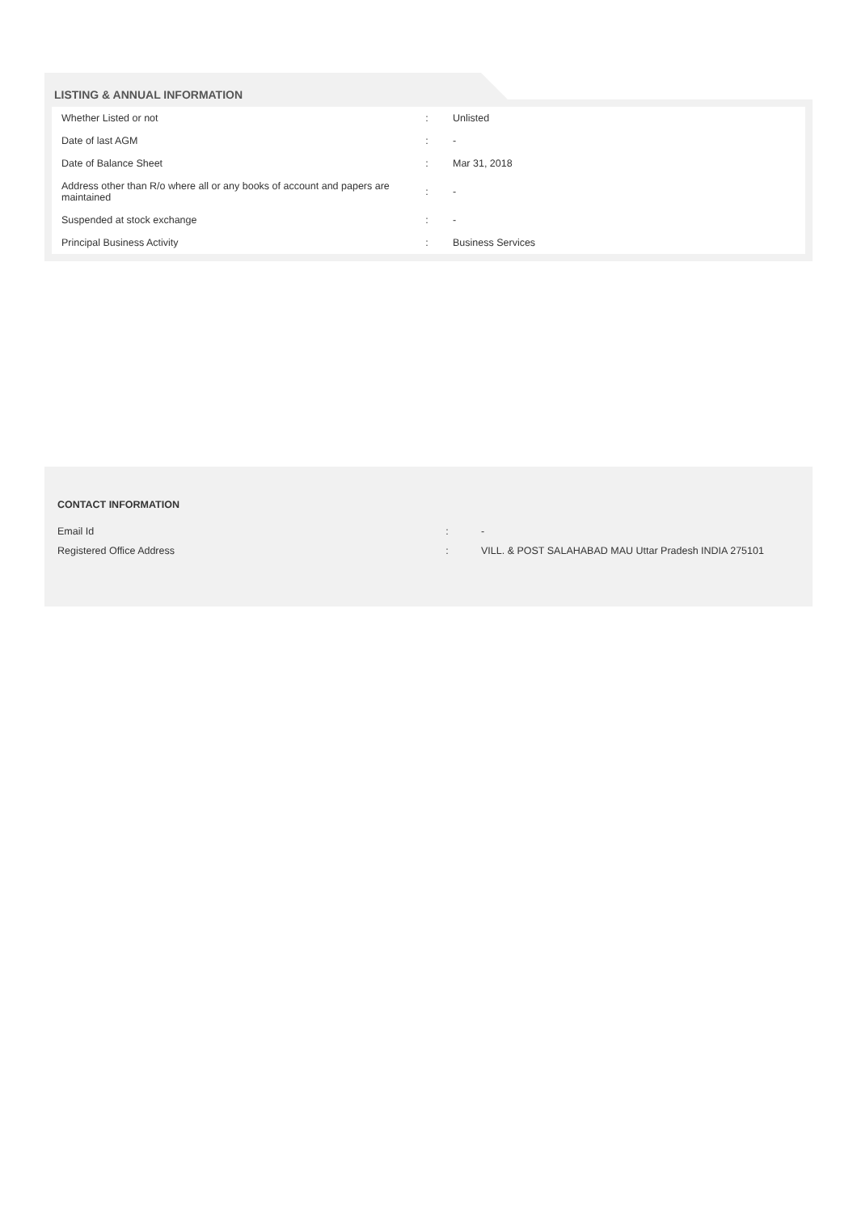LISTING & ANNUAL INFORMATION
| Whether Listed or not | : | Unlisted |
| Date of last AGM | : | - |
| Date of Balance Sheet | : | Mar 31, 2018 |
| Address other than R/o where all or any books of account and papers are maintained | : | - |
| Suspended at stock exchange | : | - |
| Principal Business Activity | : | Business Services |
CONTACT INFORMATION
| Email Id | : | - |
| Registered Office Address | : | VILL. & POST SALAHABAD MAU Uttar Pradesh INDIA 275101 |